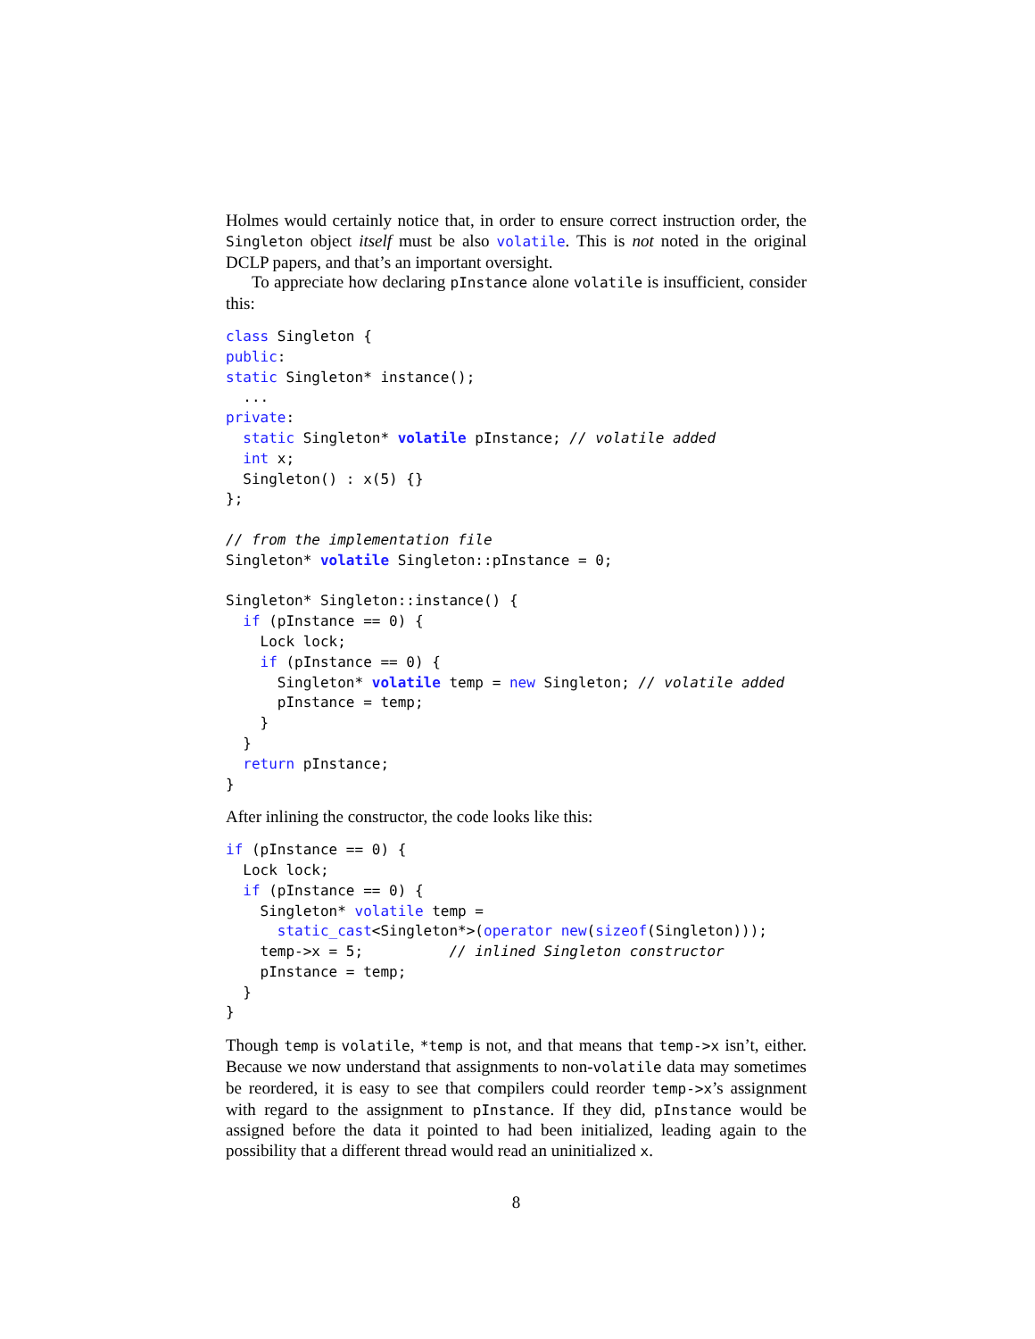Holmes would certainly notice that, in order to ensure correct instruction order, the Singleton object itself must be also volatile. This is not noted in the original DCLP papers, and that’s an important oversight.
To appreciate how declaring pInstance alone volatile is insufficient, consider this:
class Singleton {
public:
static Singleton* instance();
  ...
private:
  static Singleton* volatile pInstance; // volatile added
  int x;
  Singleton() : x(5) {}
};

// from the implementation file
Singleton* volatile Singleton::pInstance = 0;

Singleton* Singleton::instance() {
  if (pInstance == 0) {
    Lock lock;
    if (pInstance == 0) {
      Singleton* volatile temp = new Singleton; // volatile added
      pInstance = temp;
    }
  }
  return pInstance;
}
After inlining the constructor, the code looks like this:
if (pInstance == 0) {
  Lock lock;
  if (pInstance == 0) {
    Singleton* volatile temp =
      static_cast<Singleton*>(operator new(sizeof(Singleton)));
    temp->x = 5;          // inlined Singleton constructor
    pInstance = temp;
  }
}
Though temp is volatile, *temp is not, and that means that temp->x isn’t, either. Because we now understand that assignments to non-volatile data may sometimes be reordered, it is easy to see that compilers could reorder temp->x’s assignment with regard to the assignment to pInstance. If they did, pInstance would be assigned before the data it pointed to had been initialized, leading again to the possibility that a different thread would read an uninitialized x.
8